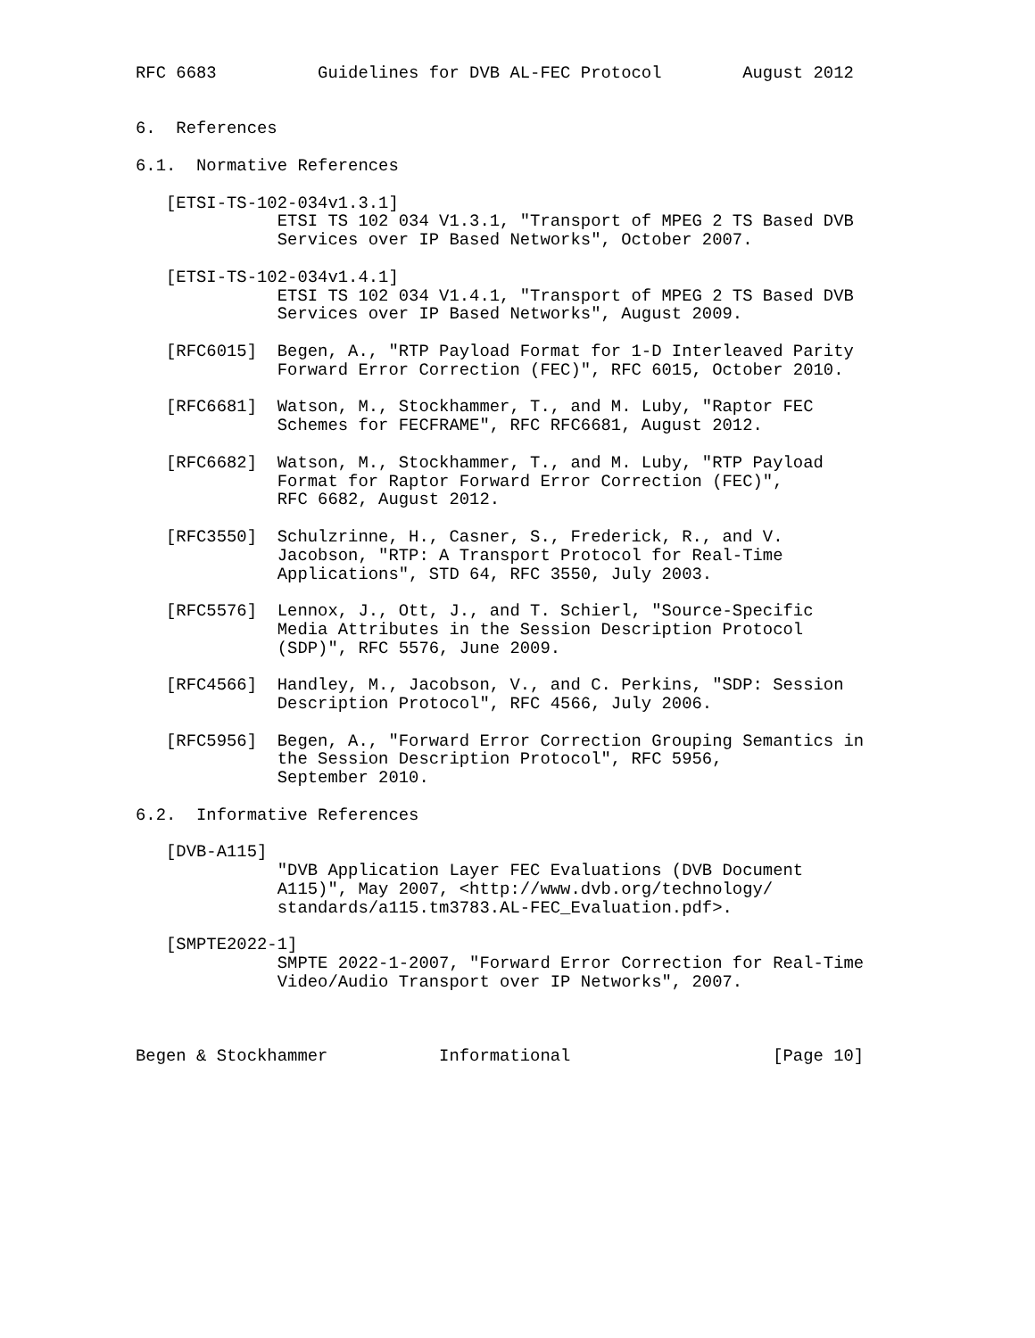RFC 6683          Guidelines for DVB AL-FEC Protocol        August 2012


6.  References

6.1.  Normative References

   [ETSI-TS-102-034v1.3.1]
              ETSI TS 102 034 V1.3.1, "Transport of MPEG 2 TS Based DVB
              Services over IP Based Networks", October 2007.

   [ETSI-TS-102-034v1.4.1]
              ETSI TS 102 034 V1.4.1, "Transport of MPEG 2 TS Based DVB
              Services over IP Based Networks", August 2009.

   [RFC6015]  Begen, A., "RTP Payload Format for 1-D Interleaved Parity
              Forward Error Correction (FEC)", RFC 6015, October 2010.

   [RFC6681]  Watson, M., Stockhammer, T., and M. Luby, "Raptor FEC
              Schemes for FECFRAME", RFC RFC6681, August 2012.

   [RFC6682]  Watson, M., Stockhammer, T., and M. Luby, "RTP Payload
              Format for Raptor Forward Error Correction (FEC)",
              RFC 6682, August 2012.

   [RFC3550]  Schulzrinne, H., Casner, S., Frederick, R., and V.
              Jacobson, "RTP: A Transport Protocol for Real-Time
              Applications", STD 64, RFC 3550, July 2003.

   [RFC5576]  Lennox, J., Ott, J., and T. Schierl, "Source-Specific
              Media Attributes in the Session Description Protocol
              (SDP)", RFC 5576, June 2009.

   [RFC4566]  Handley, M., Jacobson, V., and C. Perkins, "SDP: Session
              Description Protocol", RFC 4566, July 2006.

   [RFC5956]  Begen, A., "Forward Error Correction Grouping Semantics in
              the Session Description Protocol", RFC 5956,
              September 2010.

6.2.  Informative References

   [DVB-A115]
              "DVB Application Layer FEC Evaluations (DVB Document
              A115)", May 2007, <http://www.dvb.org/technology/
              standards/a115.tm3783.AL-FEC_Evaluation.pdf>.

   [SMPTE2022-1]
              SMPTE 2022-1-2007, "Forward Error Correction for Real-Time
              Video/Audio Transport over IP Networks", 2007.



Begen & Stockhammer           Informational                    [Page 10]